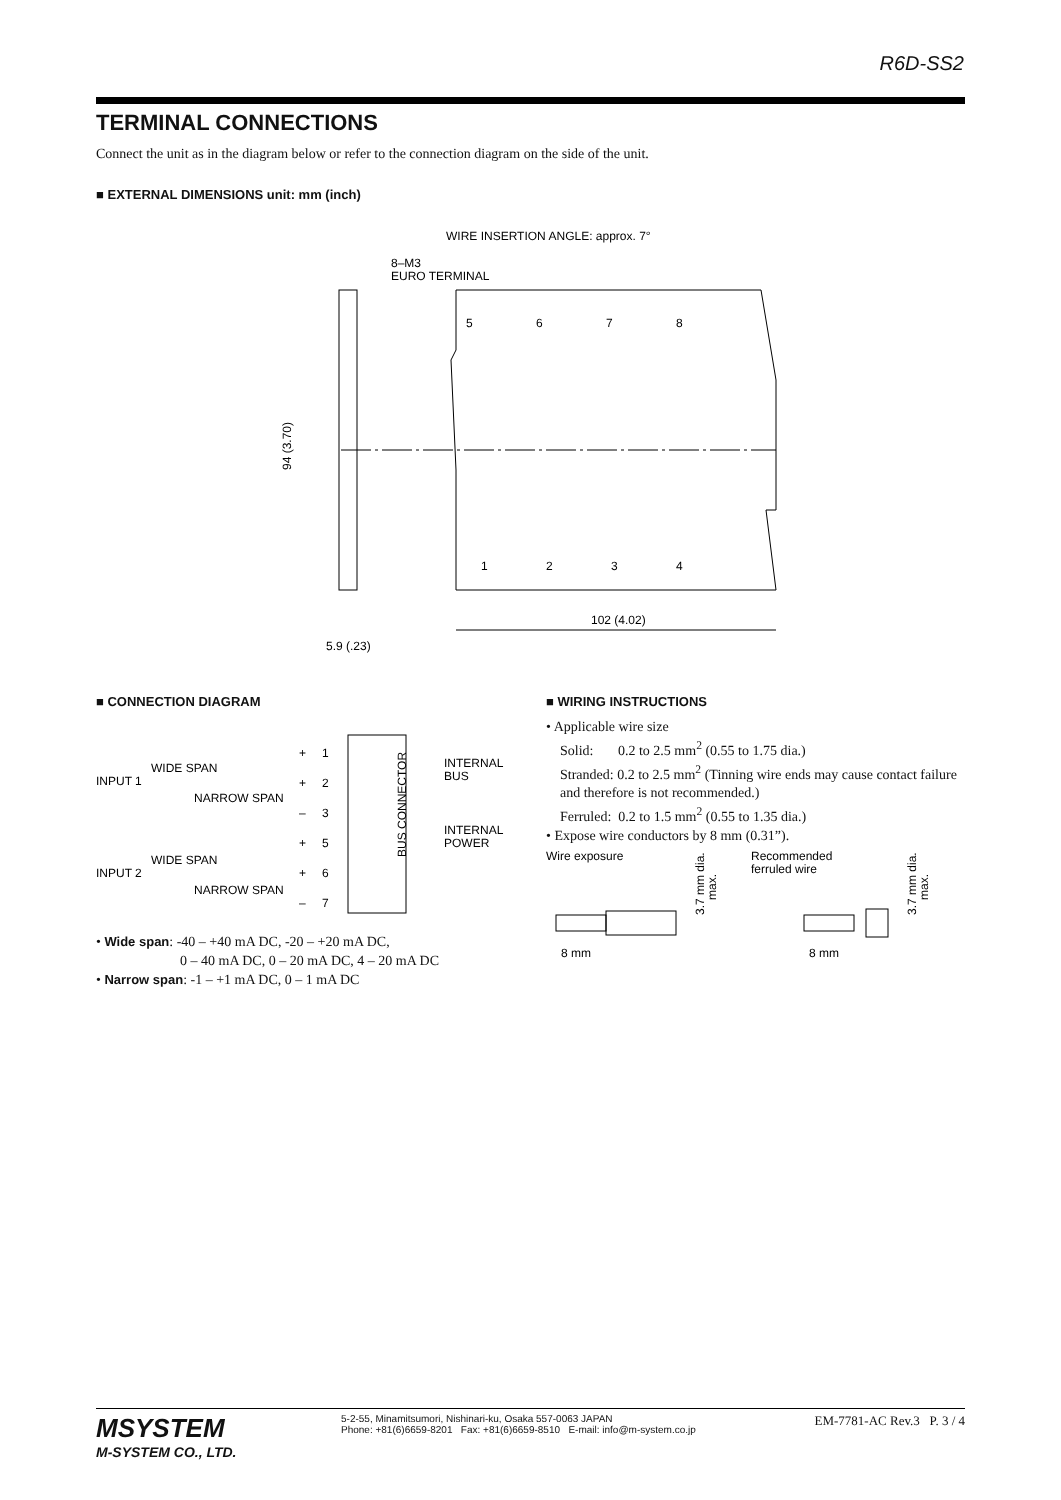R6D-SS2
TERMINAL CONNECTIONS
Connect the unit as in the diagram below or refer to the connection diagram on the side of the unit.
■ EXTERNAL DIMENSIONS unit: mm (inch)
WIRE INSERTION ANGLE: approx. 7°
8–M3
EURO TERMINAL
5
6
7
8
1
2
3
4
94 (3.70)
5.9 (.23)
102 (4.02)
■ CONNECTION DIAGRAM
WIDE SPAN
INPUT 1
NARROW SPAN
WIDE SPAN
INPUT 2
NARROW SPAN
+
+
–
+
+
–
1
2
3
5
6
7
BUS CONNECTOR
INTERNAL
BUS
INTERNAL
POWER
• Wide span: -40 – +40 mA DC, -20 – +20 mA DC,
0 – 40 mA DC, 0 – 20 mA DC, 4 – 20 mA DC
• Narrow span: -1 – +1 mA DC, 0 – 1 mA DC
■ WIRING INSTRUCTIONS
• Applicable wire size
Solid: 0.2 to 2.5 mm<sup>2</sup> (0.55 to 1.75 dia.)
Stranded: 0.2 to 2.5 mm<sup>2</sup> (Tinning wire ends may cause contact failure and therefore is not recommended.)
Ferruled: 0.2 to 1.5 mm<sup>2</sup> (0.55 to 1.35 dia.)
• Expose wire conductors by 8 mm (0.31”).
Wire exposure
3.7 mm dia.
max.
8 mm
Recommended
ferruled wire
3.7 mm dia.
max.
8 mm
MSYSTEM
M-SYSTEM CO., LTD.
5-2-55, Minamitsumori, Nishinari-ku, Osaka 557-0063 JAPAN
Phone: +81(6)6659-8201 Fax: +81(6)6659-8510 E-mail: info@m-system.co.jp
EM-7781-AC Rev.3 P. 3 / 4